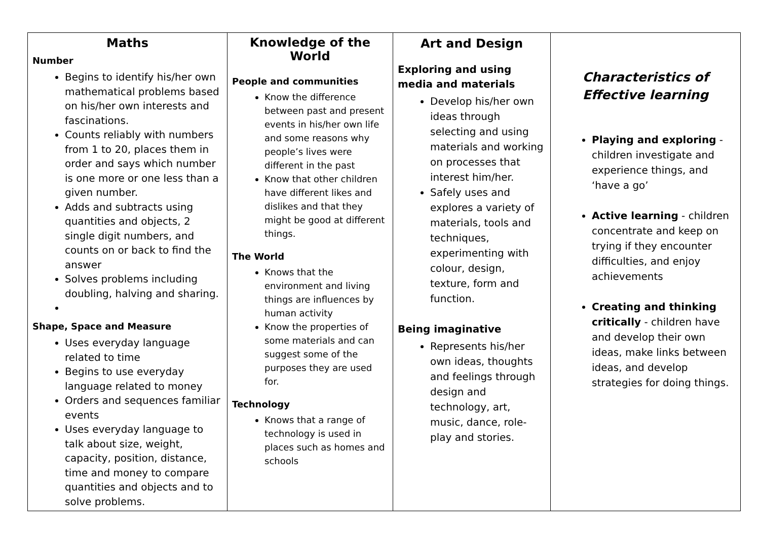| Maths Number Begins to identify his/her own mathematical problems based on his/her own interests and fascinations. Counts reliably with numbers from 1 to 20, places them in order and says which number is one more or one less than a given number. Adds and subtracts using quantities and objects, 2 single digit numbers, and counts on or back to find the answer Solves problems including doubling, halving and sharing. Shape, Space and Measure Uses everyday language related to time Begins to use everyday language related to money Orders and sequences familiar events Uses everyday language to talk about size, weight, capacity, position, distance, time and money to compare quantities and objects and to solve problems. | Knowledge of the World People and communities Know the difference between past and present events in his/her own life and some reasons why people’s lives were different in the past Know that other children have different likes and dislikes and that they might be good at different things. The World Knows that the environment and living things are influences by human activity Know the properties of some materials and can suggest some of the purposes they are used for. Technology Knows that a range of technology is used in places such as homes and schools | Art and Design Exploring and using media and materials Develop his/her own ideas through selecting and using materials and working on processes that interest him/her. Safely uses and explores a variety of materials, tools and techniques, experimenting with colour, design, texture, form and function. Being imaginative Represents his/her own ideas, thoughts and feelings through design and technology, art, music, dance, role-play and stories. | Characteristics of Effective learning Playing and exploring - children investigate and experience things, and ‘have a go’ Active learning - children concentrate and keep on trying if they encounter difficulties, and enjoy achievements Creating and thinking critically - children have and develop their own ideas, make links between ideas, and develop strategies for doing things. |